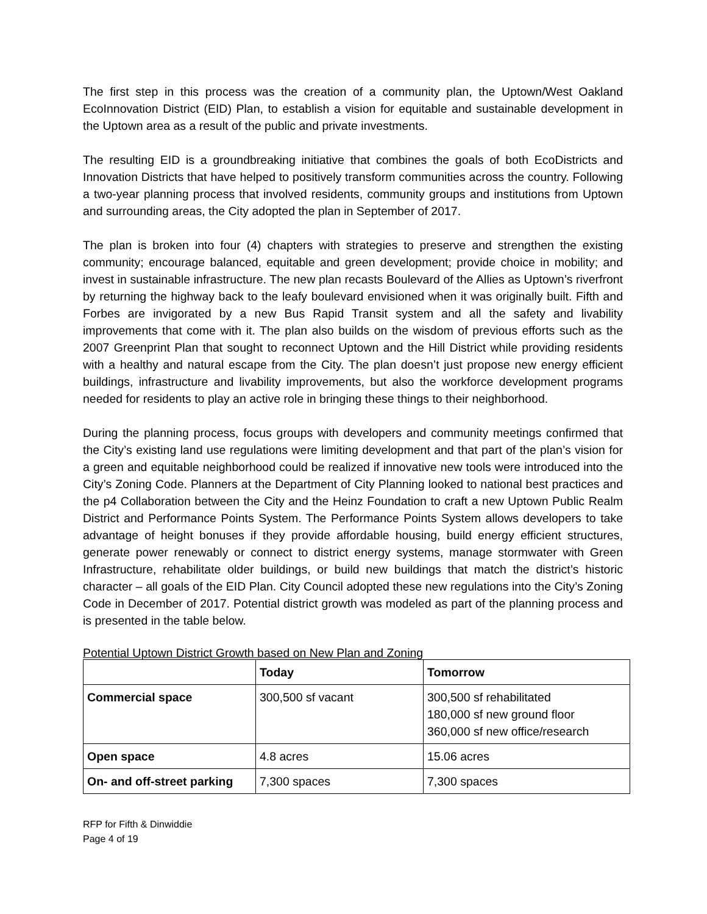The first step in this process was the creation of a community plan, the Uptown/West Oakland EcoInnovation District (EID) Plan, to establish a vision for equitable and sustainable development in the Uptown area as a result of the public and private investments.
The resulting EID is a groundbreaking initiative that combines the goals of both EcoDistricts and Innovation Districts that have helped to positively transform communities across the country. Following a two-year planning process that involved residents, community groups and institutions from Uptown and surrounding areas, the City adopted the plan in September of 2017.
The plan is broken into four (4) chapters with strategies to preserve and strengthen the existing community; encourage balanced, equitable and green development; provide choice in mobility; and invest in sustainable infrastructure. The new plan recasts Boulevard of the Allies as Uptown’s riverfront by returning the highway back to the leafy boulevard envisioned when it was originally built. Fifth and Forbes are invigorated by a new Bus Rapid Transit system and all the safety and livability improvements that come with it. The plan also builds on the wisdom of previous efforts such as the 2007 Greenprint Plan that sought to reconnect Uptown and the Hill District while providing residents with a healthy and natural escape from the City. The plan doesn’t just propose new energy efficient buildings, infrastructure and livability improvements, but also the workforce development programs needed for residents to play an active role in bringing these things to their neighborhood.
During the planning process, focus groups with developers and community meetings confirmed that the City’s existing land use regulations were limiting development and that part of the plan’s vision for a green and equitable neighborhood could be realized if innovative new tools were introduced into the City’s Zoning Code. Planners at the Department of City Planning looked to national best practices and the p4 Collaboration between the City and the Heinz Foundation to craft a new Uptown Public Realm District and Performance Points System. The Performance Points System allows developers to take advantage of height bonuses if they provide affordable housing, build energy efficient structures, generate power renewably or connect to district energy systems, manage stormwater with Green Infrastructure, rehabilitate older buildings, or build new buildings that match the district’s historic character – all goals of the EID Plan. City Council adopted these new regulations into the City’s Zoning Code in December of 2017. Potential district growth was modeled as part of the planning process and is presented in the table below.
Potential Uptown District Growth based on New Plan and Zoning
| | Today | Tomorrow |
| --- | --- | --- |
| Commercial space | 300,500 sf vacant | 300,500 sf rehabilitated 180,000 sf new ground floor 360,000 sf new office/research |
| Open space | 4.8 acres | 15.06 acres |
| On- and off-street parking | 7,300 spaces | 7,300 spaces |
RFP for Fifth & Dinwiddie
Page 4 of 19